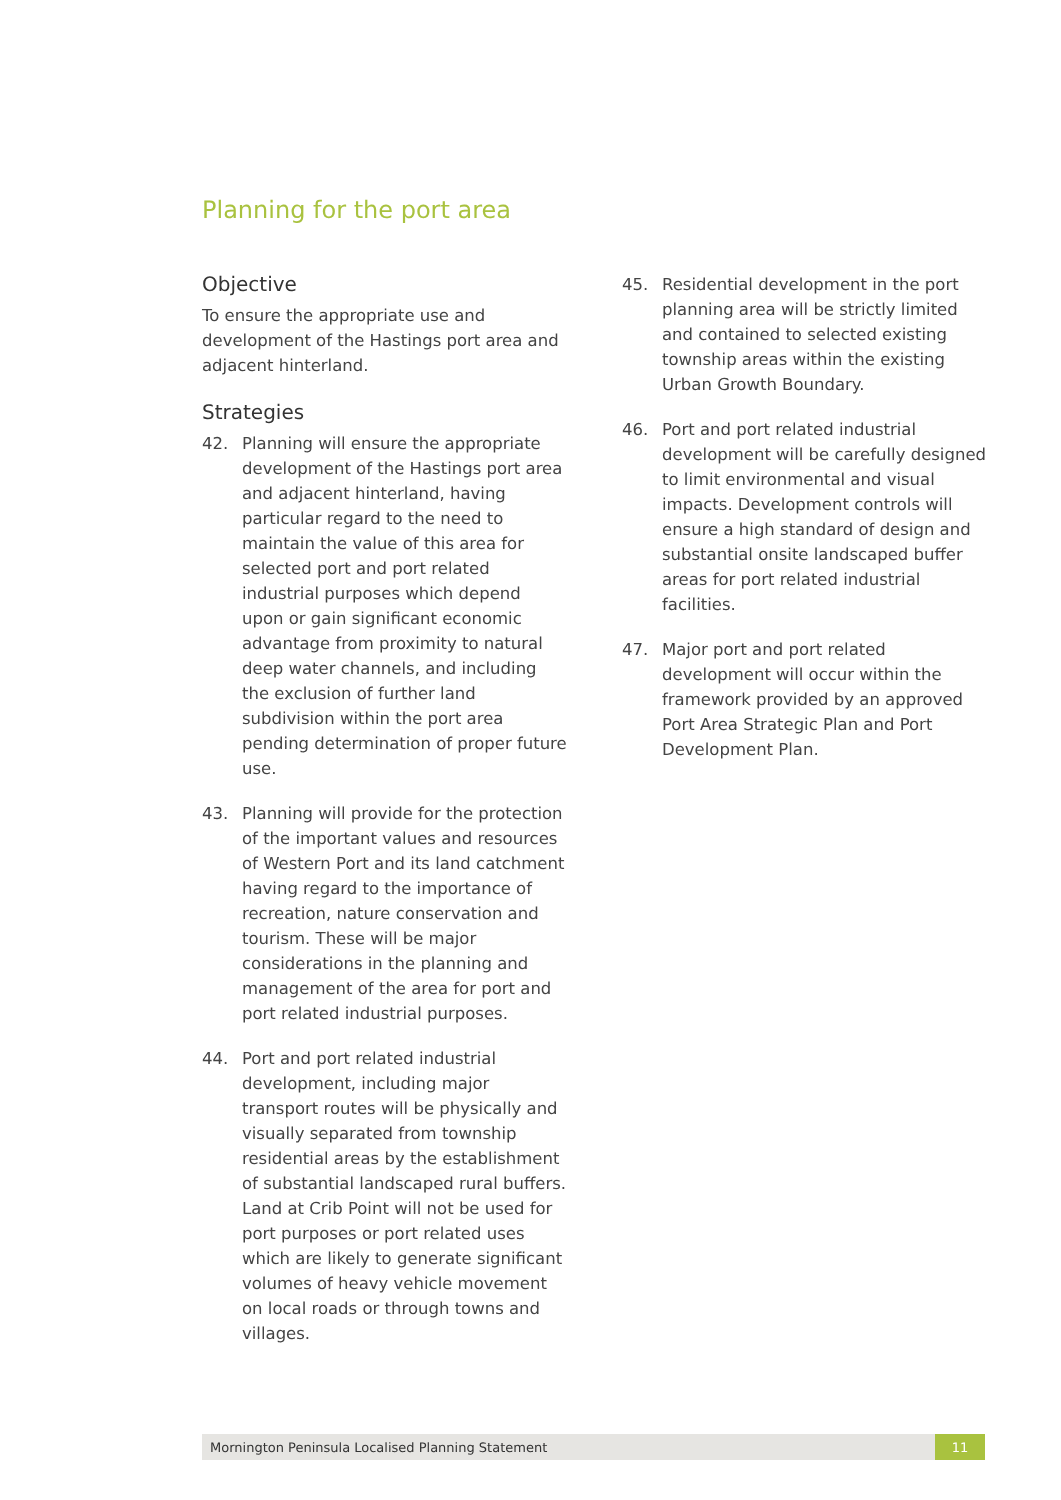Planning for the port area
Objective
To ensure the appropriate use and development of the Hastings port area and adjacent hinterland.
Strategies
42. Planning will ensure the appropriate development of the Hastings port area and adjacent hinterland, having particular regard to the need to maintain the value of this area for selected port and port related industrial purposes which depend upon or gain significant economic advantage from proximity to natural deep water channels, and including the exclusion of further land subdivision within the port area pending determination of proper future use.
43. Planning will provide for the protection of the important values and resources of Western Port and its land catchment having regard to the importance of recreation, nature conservation and tourism. These will be major considerations in the planning and management of the area for port and port related industrial purposes.
44. Port and port related industrial development, including major transport routes will be physically and visually separated from township residential areas by the establishment of substantial landscaped rural buffers. Land at Crib Point will not be used for port purposes or port related uses which are likely to generate significant volumes of heavy vehicle movement on local roads or through towns and villages.
45. Residential development in the port planning area will be strictly limited and contained to selected existing township areas within the existing Urban Growth Boundary.
46. Port and port related industrial development will be carefully designed to limit environmental and visual impacts. Development controls will ensure a high standard of design and substantial onsite landscaped buffer areas for port related industrial facilities.
47. Major port and port related development will occur within the framework provided by an approved Port Area Strategic Plan and Port Development Plan.
Mornington Peninsula Localised Planning Statement 11